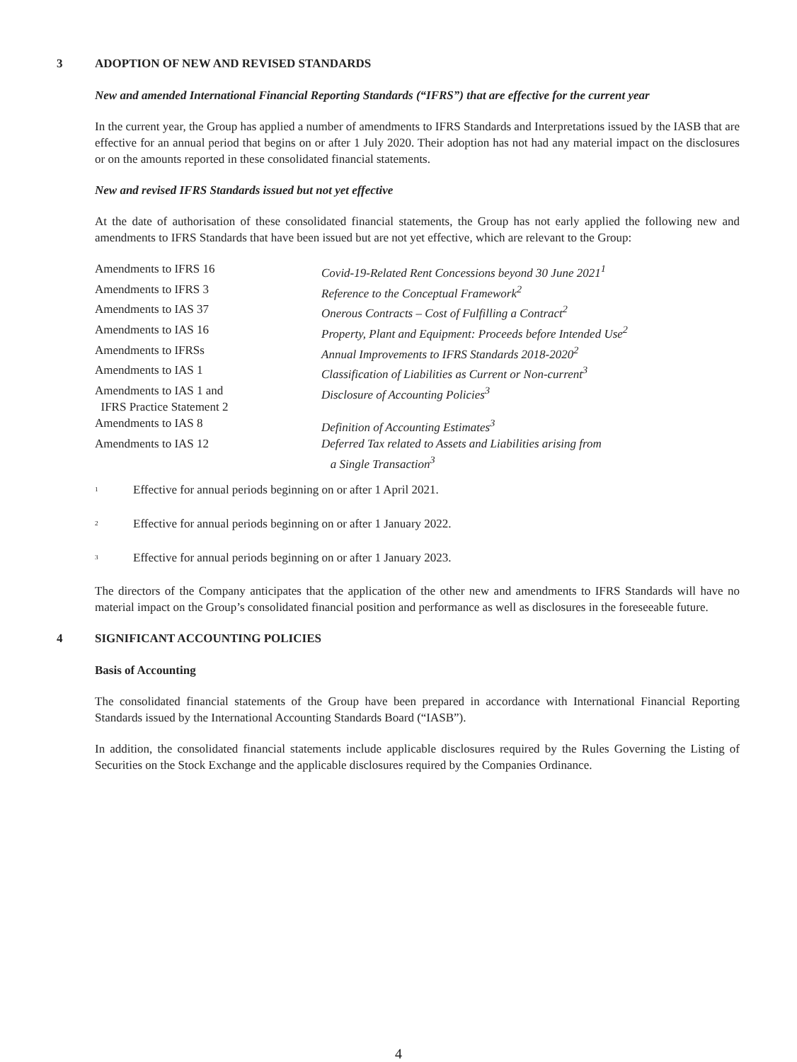3 ADOPTION OF NEW AND REVISED STANDARDS
New and amended International Financial Reporting Standards (“IFRS”) that are effective for the current year
In the current year, the Group has applied a number of amendments to IFRS Standards and Interpretations issued by the IASB that are effective for an annual period that begins on or after 1 July 2020. Their adoption has not had any material impact on the disclosures or on the amounts reported in these consolidated financial statements.
New and revised IFRS Standards issued but not yet effective
At the date of authorisation of these consolidated financial statements, the Group has not early applied the following new and amendments to IFRS Standards that have been issued but are not yet effective, which are relevant to the Group:
| Amendments to IFRS 16 | Covid-19-Related Rent Concessions beyond 30 June 2021<sup>1</sup> |
| Amendments to IFRS 3 | Reference to the Conceptual Framework<sup>2</sup> |
| Amendments to IAS 37 | Onerous Contracts – Cost of Fulfilling a Contract<sup>2</sup> |
| Amendments to IAS 16 | Property, Plant and Equipment: Proceeds before Intended Use<sup>2</sup> |
| Amendments to IFRSs | Annual Improvements to IFRS Standards 2018-2020<sup>2</sup> |
| Amendments to IAS 1 | Classification of Liabilities as Current or Non-current<sup>3</sup> |
| Amendments to IAS 1 and IFRS Practice Statement 2 | Disclosure of Accounting Policies<sup>3</sup> |
| Amendments to IAS 8 | Definition of Accounting Estimates<sup>3</sup> |
| Amendments to IAS 12 | Deferred Tax related to Assets and Liabilities arising from a Single Transaction<sup>3</sup> |
<sup>1</sup> Effective for annual periods beginning on or after 1 April 2021.
<sup>2</sup> Effective for annual periods beginning on or after 1 January 2022.
<sup>3</sup> Effective for annual periods beginning on or after 1 January 2023.
The directors of the Company anticipates that the application of the other new and amendments to IFRS Standards will have no material impact on the Group’s consolidated financial position and performance as well as disclosures in the foreseeable future.
4 SIGNIFICANT ACCOUNTING POLICIES
Basis of Accounting
The consolidated financial statements of the Group have been prepared in accordance with International Financial Reporting Standards issued by the International Accounting Standards Board (“IASB”).
In addition, the consolidated financial statements include applicable disclosures required by the Rules Governing the Listing of Securities on the Stock Exchange and the applicable disclosures required by the Companies Ordinance.
4